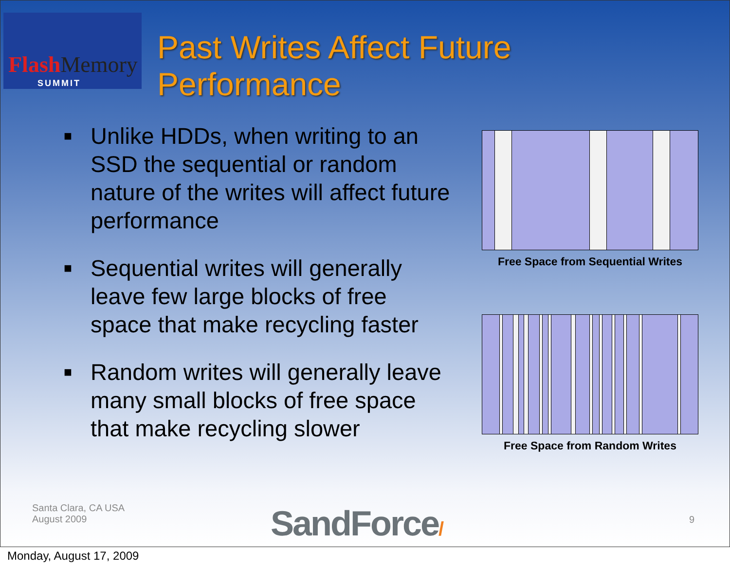Flash Memory
SUMMIT
Past Writes Affect Future
Performance
■ Unlike HDDs, when writing to an SSD the sequential or random nature of the writes will affect future performance
■ Sequential writes will generally leave few large blocks of free space that make recycling faster
■ Random writes will generally leave many small blocks of free space that make recycling slower
Free Space from Sequential Writes
Free Space from Random Writes
Santa Clara, CA USA
August 2009
SandForce/ 9
Monday, August 17, 2009